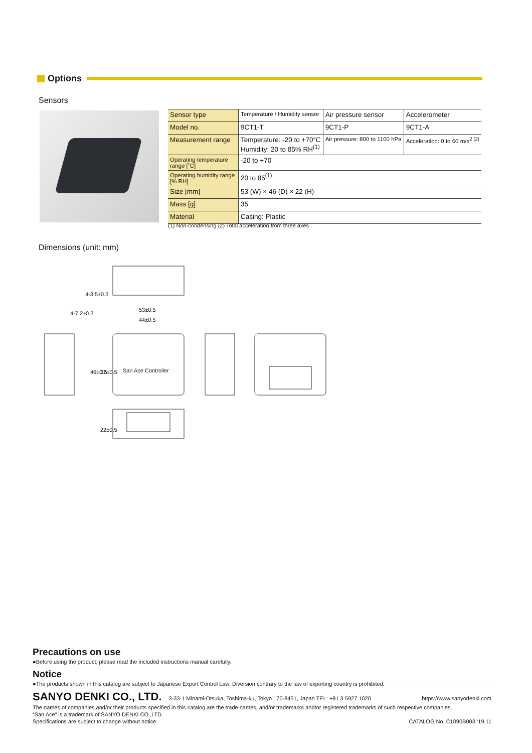Options
Sensors
| Sensor type | Temperature / Humidity sensor | Air pressure sensor | Accelerometer |
| Model no. | 9CT1-T | 9CT1-P | 9CT1-A |
| Measurement range | Temperature: -20 to +70°C Humidity: 20 to 85% RH<sup>(1)</sup> | Air pressure: 800 to 1100 hPa | Acceleration: 0 to 60 m/s<sup>2 (2)</sup> |
| Operating temperature range [˚C] | -20 to +70 | | |
| Operating humidity range [% RH] | 20 to 85<sup>(1)</sup> | | |
| Size [mm] | 53 (W) × 46 (D) × 22 (H) | | |
| Mass [g] | 35 | | |
| Material | Casing: Plastic | | |
(1) Non-condensing (2) Total acceleration from three axes
Dimensions (unit: mm)
53±0.5
44±0.5
4-7.2±0.3
4-3.5±0.3
46±0.5
37±0.5
22±0.5
San Ace Controller
Precautions on use
●Before using the product, please read the included instructions manual carefully.
Notice
●The products shown in this catalog are subject to Japanese Export Control Law. Diversion contrary to the law of exporting country is prohibited.
SANYO DENKI CO., LTD. 3-33-1 Minami-Otsuka, Toshima-ku, Tokyo 170-8451, Japan TEL: +81 3 5927 1020 https://www.sanyodenki.com
The names of companies and/or their products specified in this catalog are the trade names, and/or trademarks and/or registered trademarks of such respective companies.
“San Ace” is a trademark of SANYO DENKI CO.,LTD.
Specifications are subject to change without notice. CATALOG No. C1090B003 ‘19.11